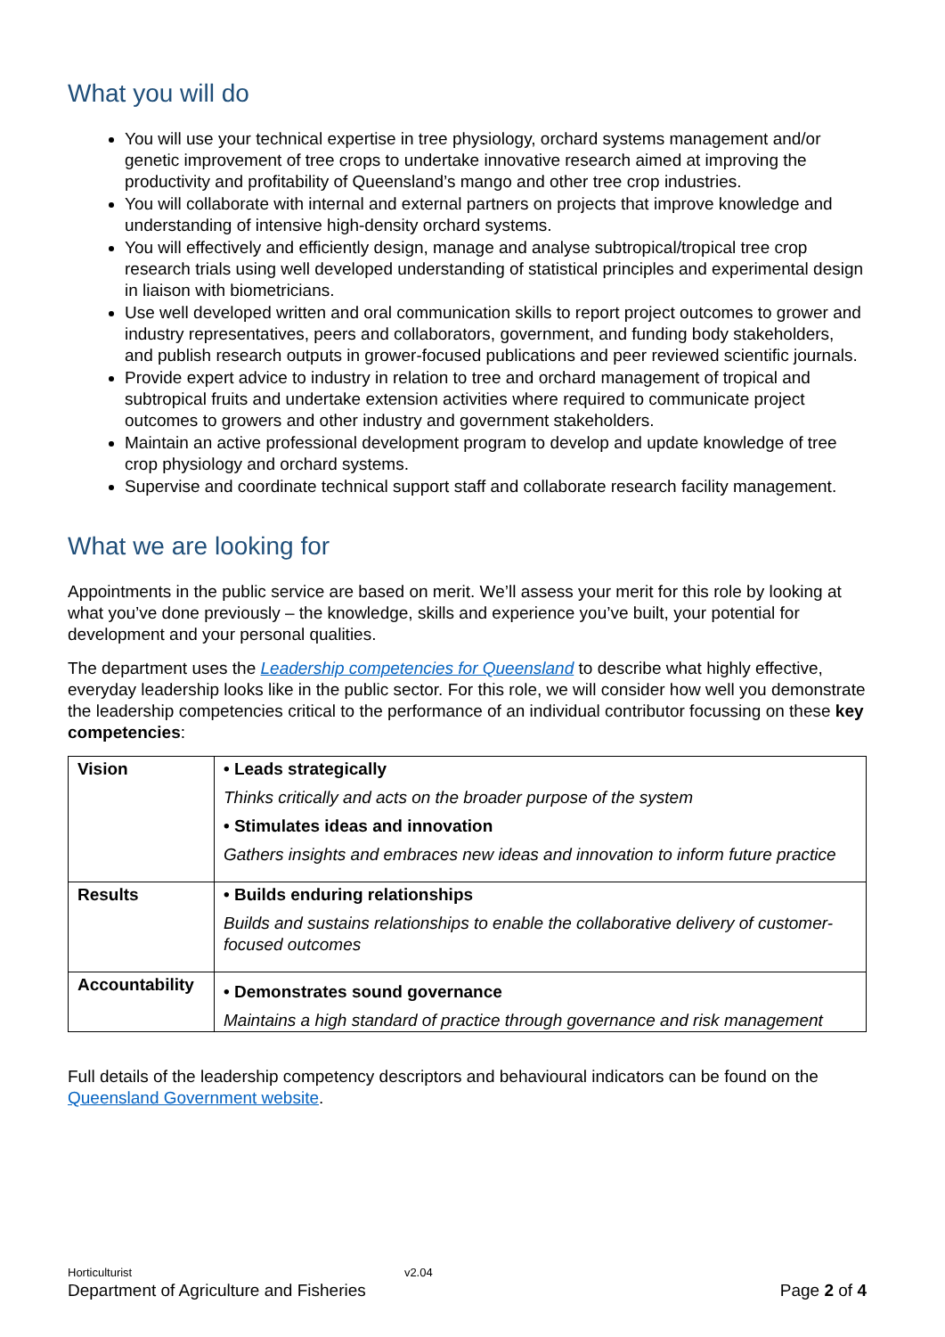What you will do
You will use your technical expertise in tree physiology, orchard systems management and/or genetic improvement of tree crops to undertake innovative research aimed at improving the productivity and profitability of Queensland’s mango and other tree crop industries.
You will collaborate with internal and external partners on projects that improve knowledge and understanding of intensive high-density orchard systems.
You will effectively and efficiently design, manage and analyse subtropical/tropical tree crop research trials using well developed understanding of statistical principles and experimental design in liaison with biometricians.
Use well developed written and oral communication skills to report project outcomes to grower and industry representatives, peers and collaborators, government, and funding body stakeholders, and publish research outputs in grower-focused publications and peer reviewed scientific journals.
Provide expert advice to industry in relation to tree and orchard management of tropical and subtropical fruits and undertake extension activities where required to communicate project outcomes to growers and other industry and government stakeholders.
Maintain an active professional development program to develop and update knowledge of tree crop physiology and orchard systems.
Supervise and coordinate technical support staff and collaborate research facility management.
What we are looking for
Appointments in the public service are based on merit. We’ll assess your merit for this role by looking at what you’ve done previously – the knowledge, skills and experience you’ve built, your potential for development and your personal qualities.
The department uses the Leadership competencies for Queensland to describe what highly effective, everyday leadership looks like in the public sector. For this role, we will consider how well you demonstrate the leadership competencies critical to the performance of an individual contributor focussing on these key competencies:
| Vision | • Leads strategically Thinks critically and acts on the broader purpose of the system • Stimulates ideas and innovation Gathers insights and embraces new ideas and innovation to inform future practice |
| Results | • Builds enduring relationships Builds and sustains relationships to enable the collaborative delivery of customer-focused outcomes |
| Accountability | • Demonstrates sound governance Maintains a high standard of practice through governance and risk management |
Full details of the leadership competency descriptors and behavioural indicators can be found on the Queensland Government website.
Horticulturist v2.04
Department of Agriculture and Fisheries Page 2 of 4